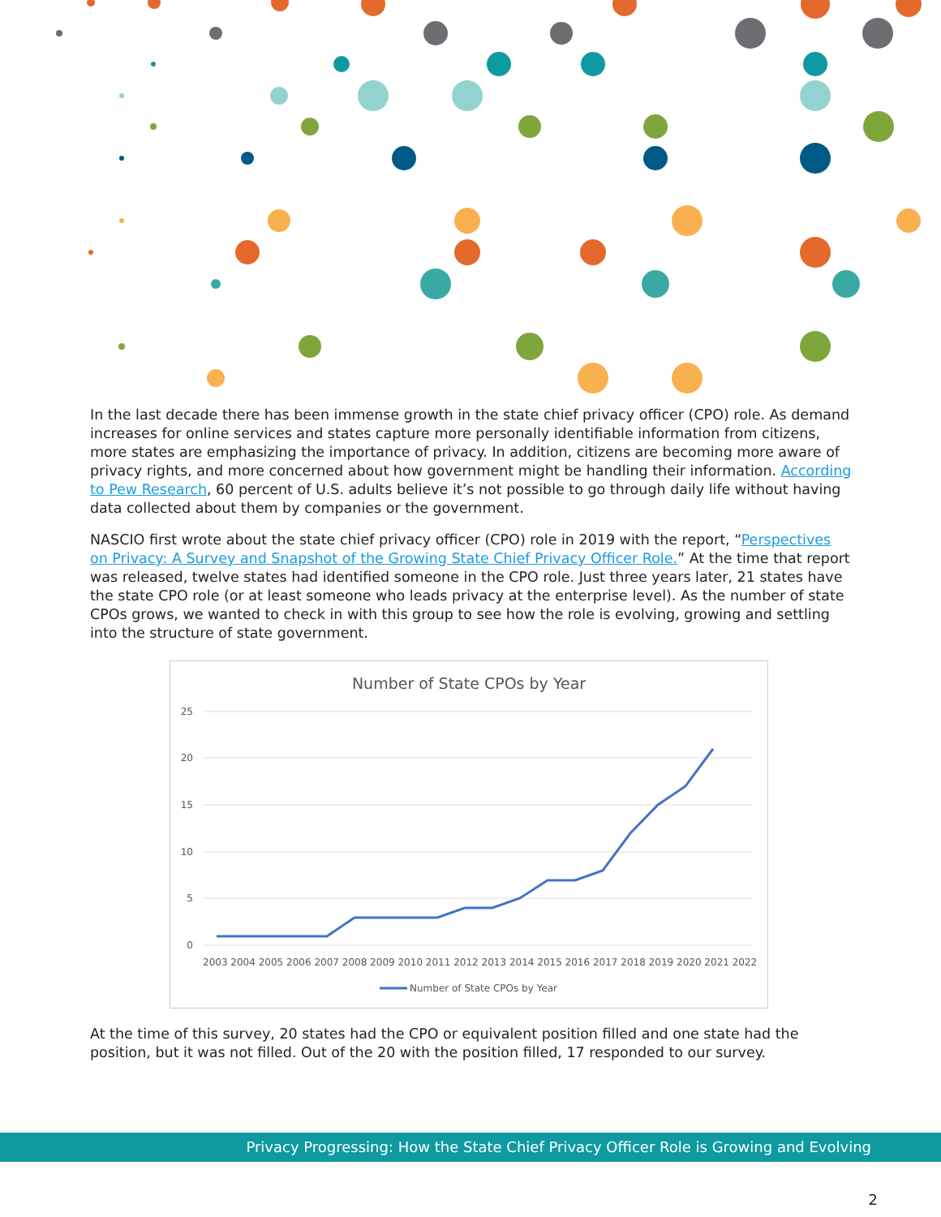In the last decade there has been immense growth in the state chief privacy officer (CPO) role. As demand increases for online services and states capture more personally identifiable information from citizens, more states are emphasizing the importance of privacy. In addition, citizens are becoming more aware of privacy rights, and more concerned about how government might be handling their information. According to Pew Research, 60 percent of U.S. adults believe it’s not possible to go through daily life without having data collected about them by companies or the government.
NASCIO first wrote about the state chief privacy officer (CPO) role in 2019 with the report, “Perspectives on Privacy: A Survey and Snapshot of the Growing State Chief Privacy Officer Role.” At the time that report was released, twelve states had identified someone in the CPO role. Just three years later, 21 states have the state CPO role (or at least someone who leads privacy at the enterprise level). As the number of state CPOs grows, we wanted to check in with this group to see how the role is evolving, growing and settling into the structure of state government.
Number of State CPOs by Year
25
20
15
10
5
0
2003 2004 2005 2006 2007 2008 2009 2010 2011 2012 2013 2014 2015 2016 2017 2018 2019 2020 2021 2022
Number of State CPOs by Year
At the time of this survey, 20 states had the CPO or equivalent position filled and one state had the position, but it was not filled. Out of the 20 with the position filled, 17 responded to our survey.
Privacy Progressing: How the State Chief Privacy Officer Role is Growing and Evolving
2